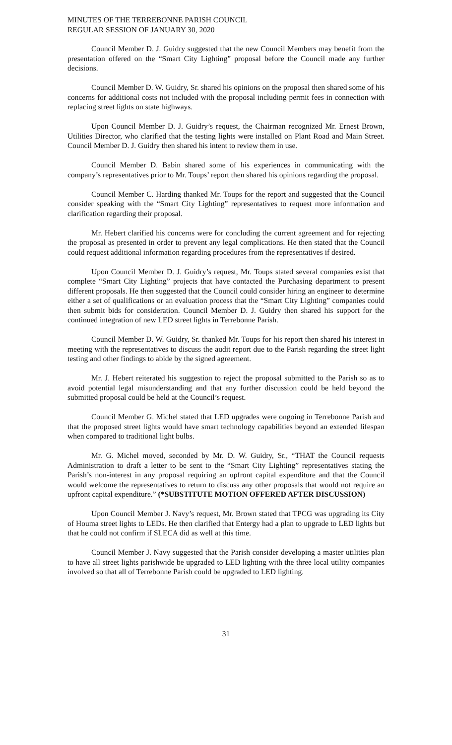MINUTES OF THE TERREBONNE PARISH COUNCIL
REGULAR SESSION OF JANUARY 30, 2020
Council Member D. J. Guidry suggested that the new Council Members may benefit from the presentation offered on the “Smart City Lighting” proposal before the Council made any further decisions.
Council Member D. W. Guidry, Sr. shared his opinions on the proposal then shared some of his concerns for additional costs not included with the proposal including permit fees in connection with replacing street lights on state highways.
Upon Council Member D. J. Guidry’s request, the Chairman recognized Mr. Ernest Brown, Utilities Director, who clarified that the testing lights were installed on Plant Road and Main Street. Council Member D. J. Guidry then shared his intent to review them in use.
Council Member D. Babin shared some of his experiences in communicating with the company’s representatives prior to Mr. Toups’ report then shared his opinions regarding the proposal.
Council Member C. Harding thanked Mr. Toups for the report and suggested that the Council consider speaking with the “Smart City Lighting” representatives to request more information and clarification regarding their proposal.
Mr. Hebert clarified his concerns were for concluding the current agreement and for rejecting the proposal as presented in order to prevent any legal complications. He then stated that the Council could request additional information regarding procedures from the representatives if desired.
Upon Council Member D. J. Guidry’s request, Mr. Toups stated several companies exist that complete “Smart City Lighting” projects that have contacted the Purchasing department to present different proposals. He then suggested that the Council could consider hiring an engineer to determine either a set of qualifications or an evaluation process that the “Smart City Lighting” companies could then submit bids for consideration. Council Member D. J. Guidry then shared his support for the continued integration of new LED street lights in Terrebonne Parish.
Council Member D. W. Guidry, Sr. thanked Mr. Toups for his report then shared his interest in meeting with the representatives to discuss the audit report due to the Parish regarding the street light testing and other findings to abide by the signed agreement.
Mr. J. Hebert reiterated his suggestion to reject the proposal submitted to the Parish so as to avoid potential legal misunderstanding and that any further discussion could be held beyond the submitted proposal could be held at the Council’s request.
Council Member G. Michel stated that LED upgrades were ongoing in Terrebonne Parish and that the proposed street lights would have smart technology capabilities beyond an extended lifespan when compared to traditional light bulbs.
Mr. G. Michel moved, seconded by Mr. D. W. Guidry, Sr., “THAT the Council requests Administration to draft a letter to be sent to the “Smart City Lighting” representatives stating the Parish’s non-interest in any proposal requiring an upfront capital expenditure and that the Council would welcome the representatives to return to discuss any other proposals that would not require an upfront capital expenditure.” (*SUBSTITUTE MOTION OFFERED AFTER DISCUSSION)
Upon Council Member J. Navy’s request, Mr. Brown stated that TPCG was upgrading its City of Houma street lights to LEDs. He then clarified that Entergy had a plan to upgrade to LED lights but that he could not confirm if SLECA did as well at this time.
Council Member J. Navy suggested that the Parish consider developing a master utilities plan to have all street lights parishwide be upgraded to LED lighting with the three local utility companies involved so that all of Terrebonne Parish could be upgraded to LED lighting.
31